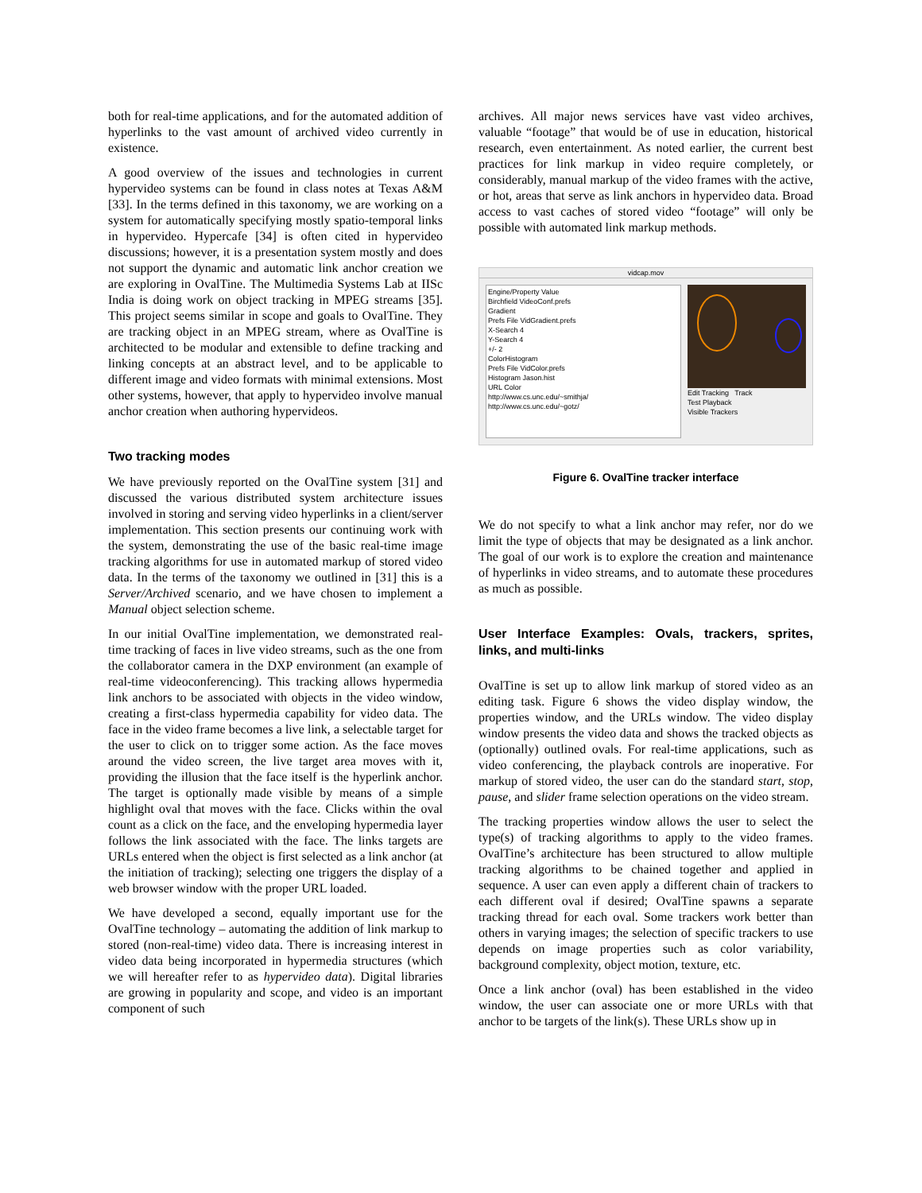both for real-time applications, and for the automated addition of hyperlinks to the vast amount of archived video currently in existence.
A good overview of the issues and technologies in current hypervideo systems can be found in class notes at Texas A&M [33]. In the terms defined in this taxonomy, we are working on a system for automatically specifying mostly spatio-temporal links in hypervideo. Hypercafe [34] is often cited in hypervideo discussions; however, it is a presentation system mostly and does not support the dynamic and automatic link anchor creation we are exploring in OvalTine. The Multimedia Systems Lab at IISc India is doing work on object tracking in MPEG streams [35]. This project seems similar in scope and goals to OvalTine. They are tracking object in an MPEG stream, where as OvalTine is architected to be modular and extensible to define tracking and linking concepts at an abstract level, and to be applicable to different image and video formats with minimal extensions. Most other systems, however, that apply to hypervideo involve manual anchor creation when authoring hypervideos.
Two tracking modes
We have previously reported on the OvalTine system [31] and discussed the various distributed system architecture issues involved in storing and serving video hyperlinks in a client/server implementation. This section presents our continuing work with the system, demonstrating the use of the basic real-time image tracking algorithms for use in automated markup of stored video data. In the terms of the taxonomy we outlined in [31] this is a Server/Archived scenario, and we have chosen to implement a Manual object selection scheme.
In our initial OvalTine implementation, we demonstrated real-time tracking of faces in live video streams, such as the one from the collaborator camera in the DXP environment (an example of real-time videoconferencing). This tracking allows hypermedia link anchors to be associated with objects in the video window, creating a first-class hypermedia capability for video data. The face in the video frame becomes a live link, a selectable target for the user to click on to trigger some action. As the face moves around the video screen, the live target area moves with it, providing the illusion that the face itself is the hyperlink anchor. The target is optionally made visible by means of a simple highlight oval that moves with the face. Clicks within the oval count as a click on the face, and the enveloping hypermedia layer follows the link associated with the face. The links targets are URLs entered when the object is first selected as a link anchor (at the initiation of tracking); selecting one triggers the display of a web browser window with the proper URL loaded.
We have developed a second, equally important use for the OvalTine technology – automating the addition of link markup to stored (non-real-time) video data. There is increasing interest in video data being incorporated in hypermedia structures (which we will hereafter refer to as hypervideo data). Digital libraries are growing in popularity and scope, and video is an important component of such
archives. All major news services have vast video archives, valuable “footage” that would be of use in education, historical research, even entertainment. As noted earlier, the current best practices for link markup in video require completely, or considerably, manual markup of the video frames with the active, or hot, areas that serve as link anchors in hypervideo data. Broad access to vast caches of stored video “footage” will only be possible with automated link markup methods.
vidcap.mov
Engine/Property Value
Birchfield VideoConf.prefs
Gradient
Prefs File VidGradient.prefs
X-Search 4
Y-Search 4
+/- 2
ColorHistogram
Prefs File VidColor.prefs
Histogram Jason.hist
URL Color
http://www.cs.unc.edu/~smithja/
http://www.cs.unc.edu/~gotz/
Edit Tracking Track
Test Playback
Visible Trackers
Figure 6. OvalTine tracker interface
We do not specify to what a link anchor may refer, nor do we limit the type of objects that may be designated as a link anchor. The goal of our work is to explore the creation and maintenance of hyperlinks in video streams, and to automate these procedures as much as possible.
User Interface Examples: Ovals, trackers, sprites, links, and multi-links
OvalTine is set up to allow link markup of stored video as an editing task. Figure 6 shows the video display window, the properties window, and the URLs window. The video display window presents the video data and shows the tracked objects as (optionally) outlined ovals. For real-time applications, such as video conferencing, the playback controls are inoperative. For markup of stored video, the user can do the standard start, stop, pause, and slider frame selection operations on the video stream.
The tracking properties window allows the user to select the type(s) of tracking algorithms to apply to the video frames. OvalTine’s architecture has been structured to allow multiple tracking algorithms to be chained together and applied in sequence. A user can even apply a different chain of trackers to each different oval if desired; OvalTine spawns a separate tracking thread for each oval. Some trackers work better than others in varying images; the selection of specific trackers to use depends on image properties such as color variability, background complexity, object motion, texture, etc.
Once a link anchor (oval) has been established in the video window, the user can associate one or more URLs with that anchor to be targets of the link(s). These URLs show up in